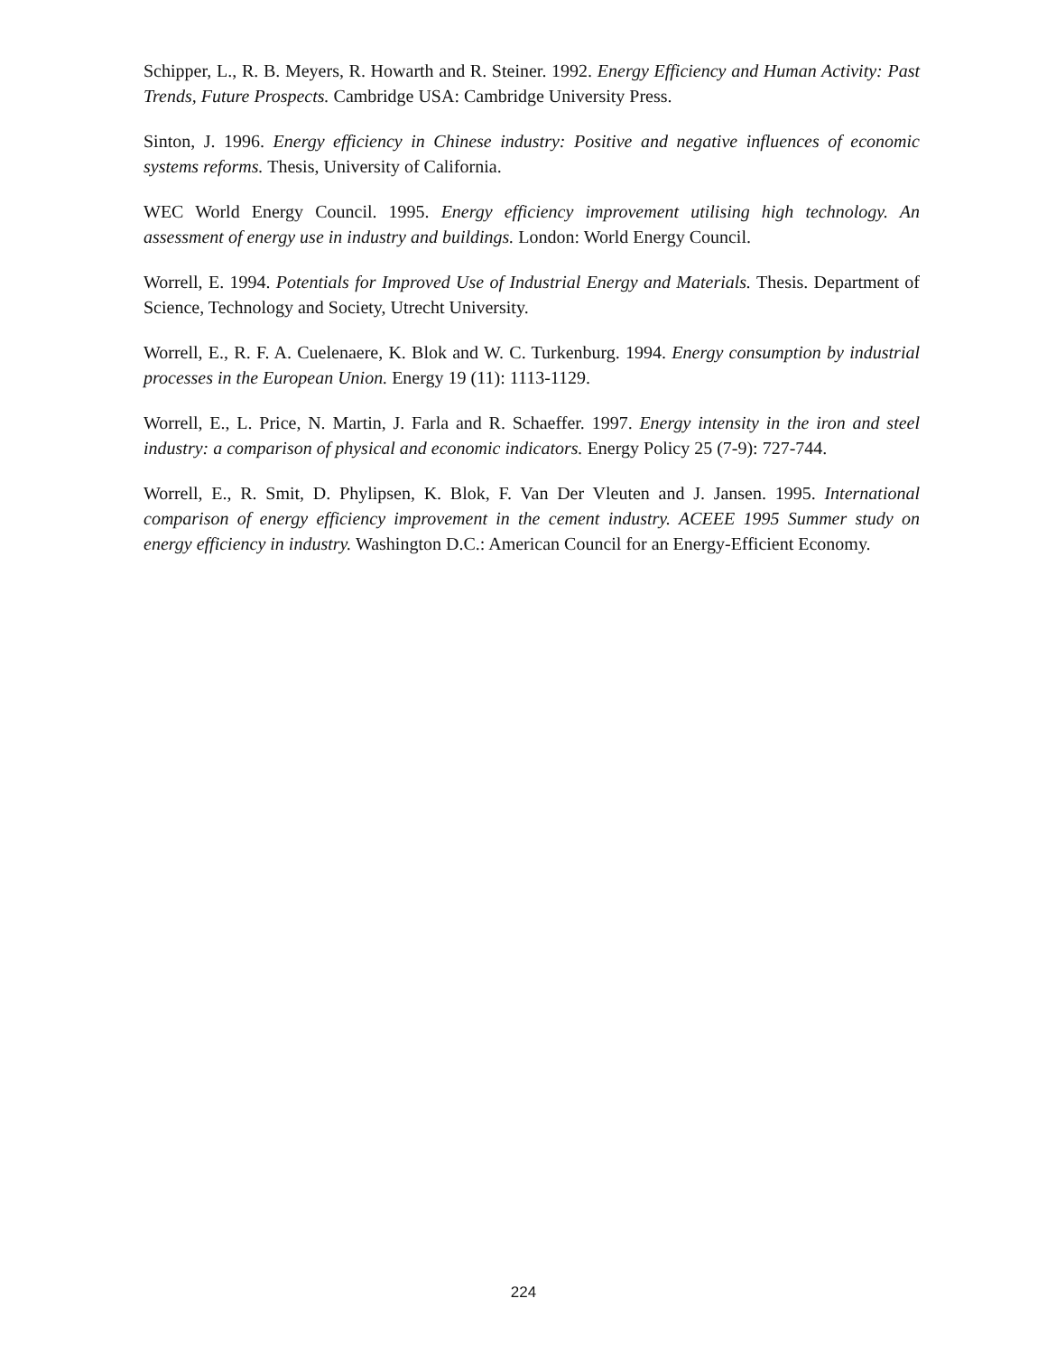Schipper, L., R. B. Meyers, R. Howarth and R. Steiner. 1992. Energy Efficiency and Human Activity: Past Trends, Future Prospects. Cambridge USA: Cambridge University Press.
Sinton, J. 1996. Energy efficiency in Chinese industry: Positive and negative influences of economic systems reforms. Thesis, University of California.
WEC World Energy Council. 1995. Energy efficiency improvement utilising high technology. An assessment of energy use in industry and buildings. London: World Energy Council.
Worrell, E. 1994. Potentials for Improved Use of Industrial Energy and Materials. Thesis. Department of Science, Technology and Society, Utrecht University.
Worrell, E., R. F. A. Cuelenaere, K. Blok and W. C. Turkenburg. 1994. Energy consumption by industrial processes in the European Union. Energy 19 (11): 1113-1129.
Worrell, E., L. Price, N. Martin, J. Farla and R. Schaeffer. 1997. Energy intensity in the iron and steel industry: a comparison of physical and economic indicators. Energy Policy 25 (7-9): 727-744.
Worrell, E., R. Smit, D. Phylipsen, K. Blok, F. Van Der Vleuten and J. Jansen. 1995. International comparison of energy efficiency improvement in the cement industry. ACEEE 1995 Summer study on energy efficiency in industry. Washington D.C.: American Council for an Energy-Efficient Economy.
224